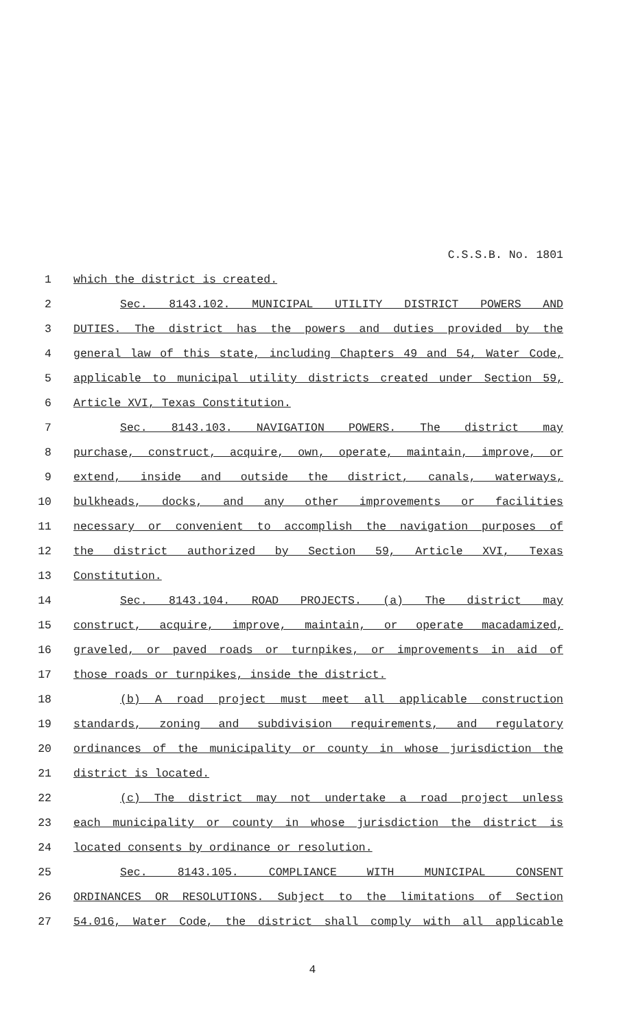C.S.S.B. No. 1801
1 which the district is created.
2 Sec. 8143.102. MUNICIPAL UTILITY DISTRICT POWERS AND
3 DUTIES. The district has the powers and duties provided by the
4 general law of this state, including Chapters 49 and 54, Water Code,
5 applicable to municipal utility districts created under Section 59,
6 Article XVI, Texas Constitution.
7 Sec. 8143.103. NAVIGATION POWERS. The district may
8 purchase, construct, acquire, own, operate, maintain, improve, or
9 extend, inside and outside the district, canals, waterways,
10 bulkheads, docks, and any other improvements or facilities
11 necessary or convenient to accomplish the navigation purposes of
12 the district authorized by Section 59, Article XVI, Texas
13 Constitution.
14 Sec. 8143.104. ROAD PROJECTS. (a) The district may
15 construct, acquire, improve, maintain, or operate macadamized,
16 graveled, or paved roads or turnpikes, or improvements in aid of
17 those roads or turnpikes, inside the district.
18 (b) A road project must meet all applicable construction
19 standards, zoning and subdivision requirements, and regulatory
20 ordinances of the municipality or county in whose jurisdiction the
21 district is located.
22 (c) The district may not undertake a road project unless
23 each municipality or county in whose jurisdiction the district is
24 located consents by ordinance or resolution.
25 Sec. 8143.105. COMPLIANCE WITH MUNICIPAL CONSENT
26 ORDINANCES OR RESOLUTIONS. Subject to the limitations of Section
27 54.016, Water Code, the district shall comply with all applicable
4